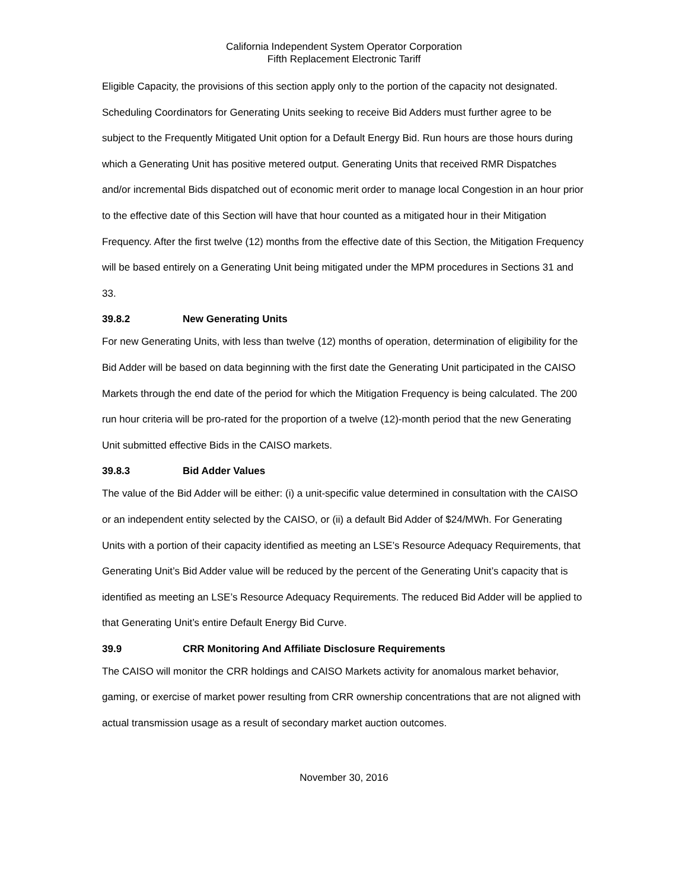California Independent System Operator Corporation
Fifth Replacement Electronic Tariff
Eligible Capacity, the provisions of this section apply only to the portion of the capacity not designated. Scheduling Coordinators for Generating Units seeking to receive Bid Adders must further agree to be subject to the Frequently Mitigated Unit option for a Default Energy Bid. Run hours are those hours during which a Generating Unit has positive metered output. Generating Units that received RMR Dispatches and/or incremental Bids dispatched out of economic merit order to manage local Congestion in an hour prior to the effective date of this Section will have that hour counted as a mitigated hour in their Mitigation Frequency. After the first twelve (12) months from the effective date of this Section, the Mitigation Frequency will be based entirely on a Generating Unit being mitigated under the MPM procedures in Sections 31 and 33.
39.8.2 New Generating Units
For new Generating Units, with less than twelve (12) months of operation, determination of eligibility for the Bid Adder will be based on data beginning with the first date the Generating Unit participated in the CAISO Markets through the end date of the period for which the Mitigation Frequency is being calculated. The 200 run hour criteria will be pro-rated for the proportion of a twelve (12)-month period that the new Generating Unit submitted effective Bids in the CAISO markets.
39.8.3 Bid Adder Values
The value of the Bid Adder will be either: (i) a unit-specific value determined in consultation with the CAISO or an independent entity selected by the CAISO, or (ii) a default Bid Adder of $24/MWh. For Generating Units with a portion of their capacity identified as meeting an LSE’s Resource Adequacy Requirements, that Generating Unit’s Bid Adder value will be reduced by the percent of the Generating Unit’s capacity that is identified as meeting an LSE’s Resource Adequacy Requirements. The reduced Bid Adder will be applied to that Generating Unit’s entire Default Energy Bid Curve.
39.9 CRR Monitoring And Affiliate Disclosure Requirements
The CAISO will monitor the CRR holdings and CAISO Markets activity for anomalous market behavior, gaming, or exercise of market power resulting from CRR ownership concentrations that are not aligned with actual transmission usage as a result of secondary market auction outcomes.
November 30, 2016